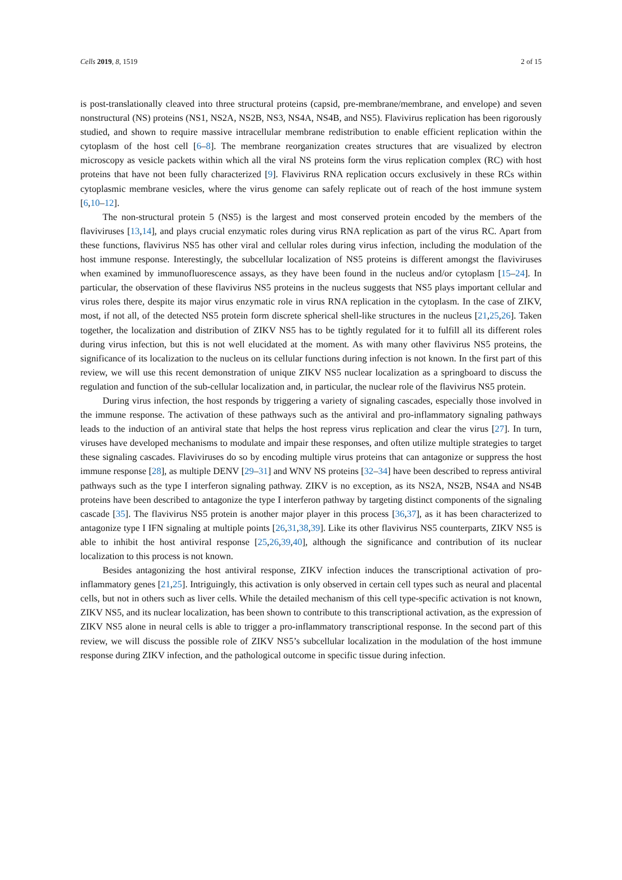Cells 2019, 8, 1519 2 of 15
is post-translationally cleaved into three structural proteins (capsid, pre-membrane/membrane, and envelope) and seven nonstructural (NS) proteins (NS1, NS2A, NS2B, NS3, NS4A, NS4B, and NS5). Flavivirus replication has been rigorously studied, and shown to require massive intracellular membrane redistribution to enable efficient replication within the cytoplasm of the host cell [6–8]. The membrane reorganization creates structures that are visualized by electron microscopy as vesicle packets within which all the viral NS proteins form the virus replication complex (RC) with host proteins that have not been fully characterized [9]. Flavivirus RNA replication occurs exclusively in these RCs within cytoplasmic membrane vesicles, where the virus genome can safely replicate out of reach of the host immune system [6,10–12].
The non-structural protein 5 (NS5) is the largest and most conserved protein encoded by the members of the flaviviruses [13,14], and plays crucial enzymatic roles during virus RNA replication as part of the virus RC. Apart from these functions, flavivirus NS5 has other viral and cellular roles during virus infection, including the modulation of the host immune response. Interestingly, the subcellular localization of NS5 proteins is different amongst the flaviviruses when examined by immunofluorescence assays, as they have been found in the nucleus and/or cytoplasm [15–24]. In particular, the observation of these flavivirus NS5 proteins in the nucleus suggests that NS5 plays important cellular and virus roles there, despite its major virus enzymatic role in virus RNA replication in the cytoplasm. In the case of ZIKV, most, if not all, of the detected NS5 protein form discrete spherical shell-like structures in the nucleus [21,25,26]. Taken together, the localization and distribution of ZIKV NS5 has to be tightly regulated for it to fulfill all its different roles during virus infection, but this is not well elucidated at the moment. As with many other flavivirus NS5 proteins, the significance of its localization to the nucleus on its cellular functions during infection is not known. In the first part of this review, we will use this recent demonstration of unique ZIKV NS5 nuclear localization as a springboard to discuss the regulation and function of the sub-cellular localization and, in particular, the nuclear role of the flavivirus NS5 protein.
During virus infection, the host responds by triggering a variety of signaling cascades, especially those involved in the immune response. The activation of these pathways such as the antiviral and pro-inflammatory signaling pathways leads to the induction of an antiviral state that helps the host repress virus replication and clear the virus [27]. In turn, viruses have developed mechanisms to modulate and impair these responses, and often utilize multiple strategies to target these signaling cascades. Flaviviruses do so by encoding multiple virus proteins that can antagonize or suppress the host immune response [28], as multiple DENV [29–31] and WNV NS proteins [32–34] have been described to repress antiviral pathways such as the type I interferon signaling pathway. ZIKV is no exception, as its NS2A, NS2B, NS4A and NS4B proteins have been described to antagonize the type I interferon pathway by targeting distinct components of the signaling cascade [35]. The flavivirus NS5 protein is another major player in this process [36,37], as it has been characterized to antagonize type I IFN signaling at multiple points [26,31,38,39]. Like its other flavivirus NS5 counterparts, ZIKV NS5 is able to inhibit the host antiviral response [25,26,39,40], although the significance and contribution of its nuclear localization to this process is not known.
Besides antagonizing the host antiviral response, ZIKV infection induces the transcriptional activation of pro-inflammatory genes [21,25]. Intriguingly, this activation is only observed in certain cell types such as neural and placental cells, but not in others such as liver cells. While the detailed mechanism of this cell type-specific activation is not known, ZIKV NS5, and its nuclear localization, has been shown to contribute to this transcriptional activation, as the expression of ZIKV NS5 alone in neural cells is able to trigger a pro-inflammatory transcriptional response. In the second part of this review, we will discuss the possible role of ZIKV NS5’s subcellular localization in the modulation of the host immune response during ZIKV infection, and the pathological outcome in specific tissue during infection.